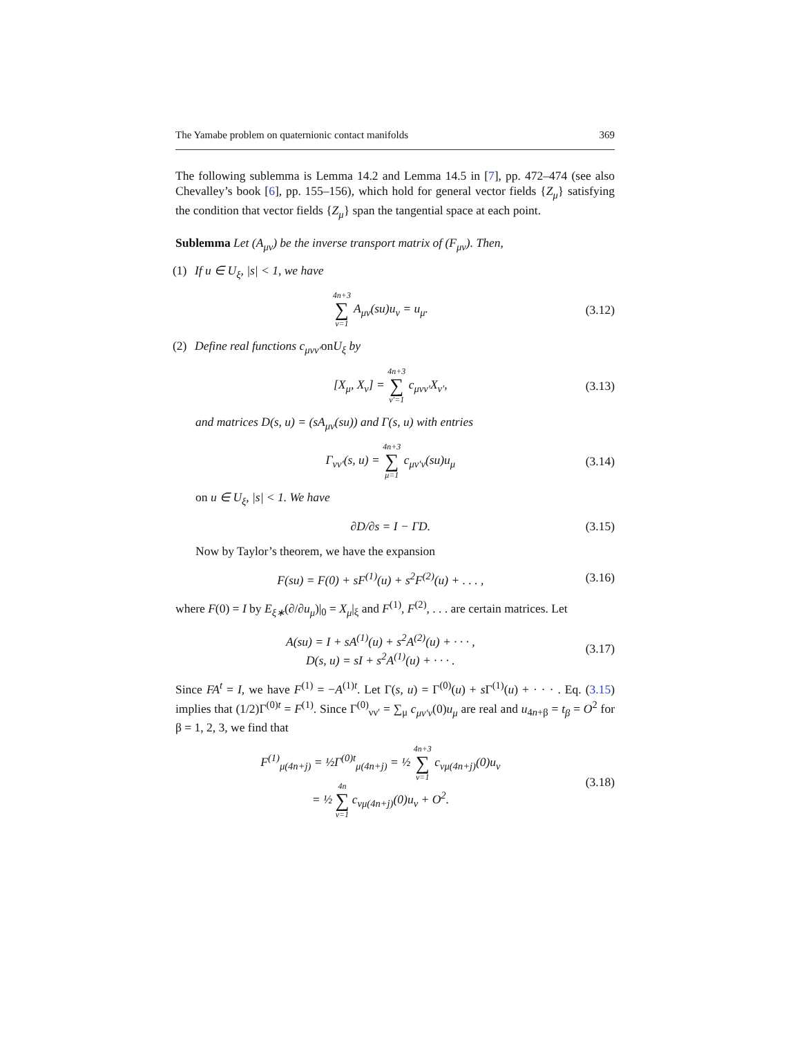The Yamabe problem on quaternionic contact manifolds 369
The following sublemma is Lemma 14.2 and Lemma 14.5 in [7], pp. 472–474 (see also Chevalley’s book [6], pp. 155–156), which hold for general vector fields {Z<sub>μ</sub>} satisfying the condition that vector fields {Z<sub>μ</sub>} span the tangential space at each point.
Sublemma Let (A<sub>μν</sub>) be the inverse transport matrix of (F<sub>μν</sub>). Then,
(1) If u ∈ U<sub>ξ</sub>, |s| < 1, we have
4n+3 ∑ ν=1 A<sub>μν</sub>(su)u<sub>ν</sub> = u<sub>μ</sub>. (3.12)
(2) Define real functions c<sub>μνν′</sub> on U<sub>ξ</sub> by
[X<sub>μ</sub>, X<sub>ν</sub>] = 4n+3 ∑ ν′=1 c<sub>μνν′</sub>X<sub>ν′</sub>, (3.13)
and matrices D(s, u) = (sA<sub>μν</sub>(su)) and Γ(s, u) with entries
Γ<sub>νν′</sub>(s, u) = 4n+3 ∑ μ=1 c<sub>μν′ν</sub>(su)u<sub>μ</sub> (3.14)
on u ∈ U<sub>ξ</sub>, |s| < 1. We have
∂D/∂s = I − ΓD. (3.15)
Now by Taylor’s theorem, we have the expansion
F(su) = F(0) + sF<sup>(1)</sup>(u) + s<sup>2</sup>F<sup>(2)</sup>(u) + . . . , (3.16)
where F(0) = I by E<sub>ξ∗</sub>(∂/∂u<sub>μ</sub>)|<sub>0</sub> = X<sub>μ</sub>|<sub>ξ</sub> and F<sup>(1)</sup>, F<sup>(2)</sup>, . . . are certain matrices. Let
A(su) = I + sA<sup>(1)</sup>(u) + s<sup>2</sup>A<sup>(2)</sup>(u) + · · · ,
D(s, u) = sI + s<sup>2</sup>A<sup>(1)</sup>(u) + · · · . (3.17)
Since FA<sup>t</sup> = I, we have F<sup>(1)</sup> = −A<sup>(1)t</sup>. Let Γ(s, u) = Γ<sup>(0)</sup>(u) + s Γ<sup>(1)</sup>(u) + · · · . Eq. (3.15) implies that (1/2)Γ<sup>(0)t</sup> = F<sup>(1)</sup>. Since Γ<sup>(0)</sup><sub>νν′</sub> = ∑<sub>μ</sub> c<sub>μν′ν</sub>(0)u<sub>μ</sub> are real and u<sub>4n+β</sub> = t<sub>β</sub> = O<sup>2</sup> for β = 1, 2, 3, we find that
F<sup>(1)</sup><sub>μ(4n+j)</sub> = ½Γ<sup>(0)t</sup><sub>μ(4n+j)</sub> = ½ 4n+3 ∑ ν=1 c<sub>νμ(4n+j)</sub>(0)u<sub>ν</sub>
= ½ 4n ∑ ν=1 c<sub>νμ(4n+j)</sub>(0)u<sub>ν</sub> + O<sup>2</sup>. (3.18)